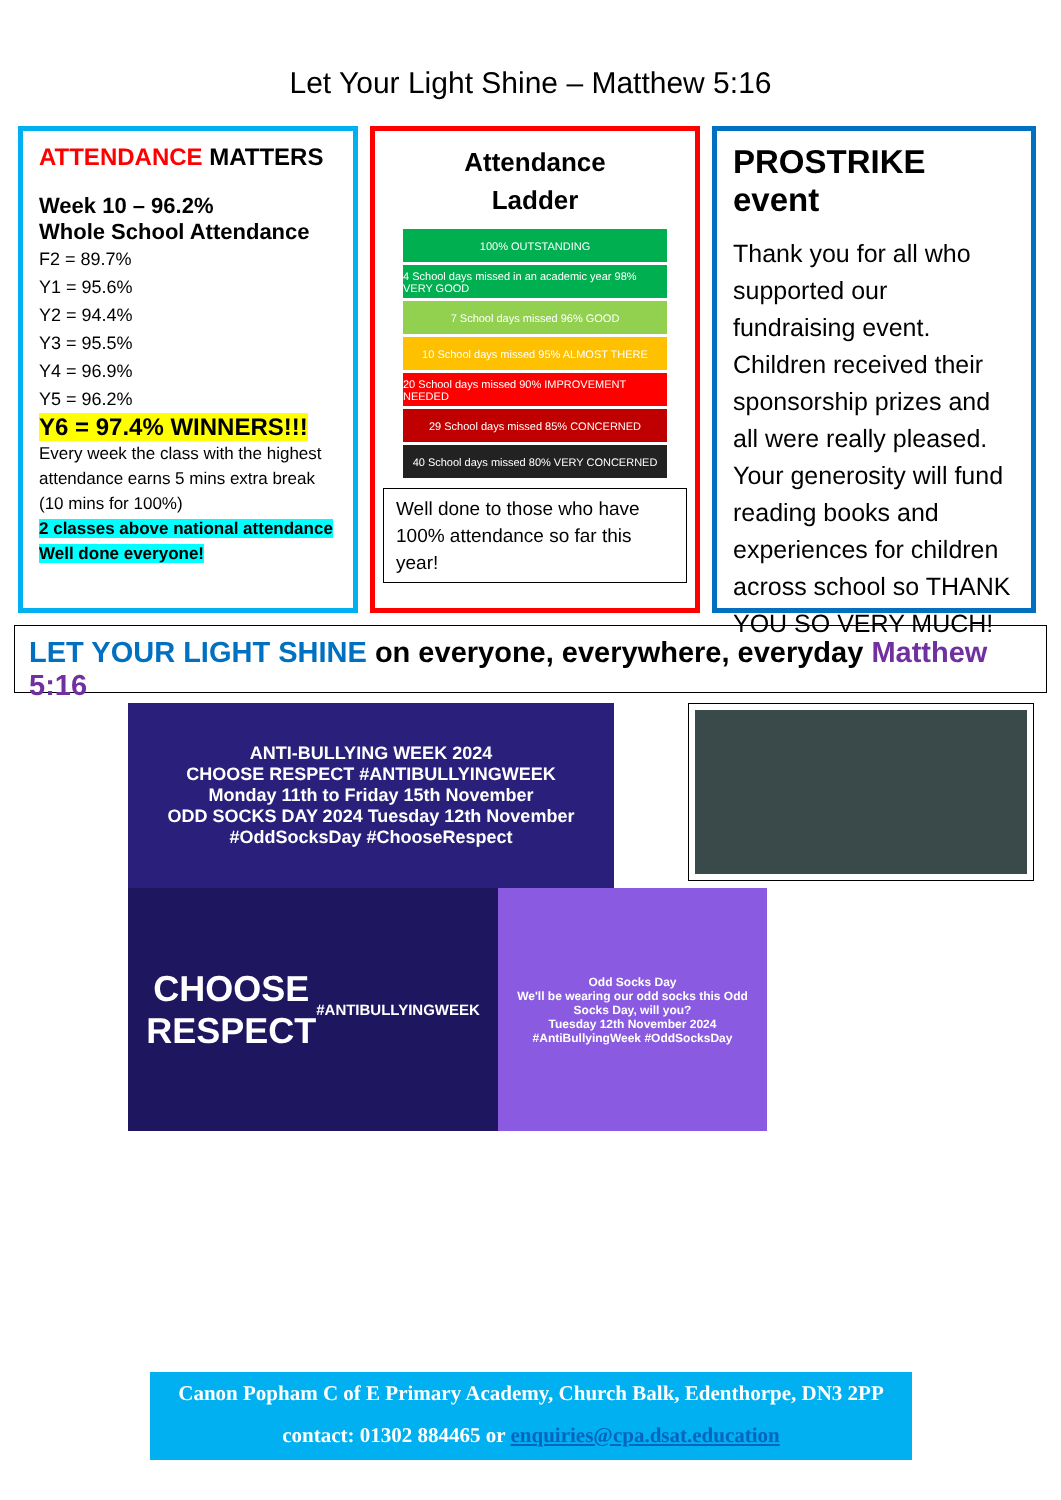Let Your Light Shine – Matthew 5:16
ATTENDANCE MATTERS
Week 10 – 96.2%
Whole School Attendance
F2 = 89.7%
Y1 = 95.6%
Y2 = 94.4%
Y3 = 95.5%
Y4 = 96.9%
Y5 = 96.2%
Y6 = 97.4% WINNERS!!!
Every week the class with the highest attendance earns 5 mins extra break (10 mins for 100%)
2 classes above national attendance
Well done everyone!
Attendance
Ladder
100% OUTSTANDING
4 School days missed in an academic year 98% VERY GOOD
7 School days missed 96% GOOD
10 School days missed 95% ALMOST THERE
20 School days missed 90% IMPROVEMENT NEEDED
29 School days missed 85% CONCERNED
40 School days missed 80% VERY CONCERNED
Well done to those who have 100% attendance so far this year!
PROSTRIKE event
Thank you for all who supported our fundraising event. Children received their sponsorship prizes and all were really pleased. Your generosity will fund reading books and experiences for children across school so THANK YOU SO VERY MUCH!
LET YOUR LIGHT SHINE on everyone, everywhere, everyday Matthew 5:16
ANTI-BULLYING WEEK 2024
CHOOSE RESPECT #ANTIBULLYINGWEEK
Monday 11th to Friday 15th November
ODD SOCKS DAY 2024 Tuesday 12th November
#OddSocksDay #ChooseRespect
CHOOSE
RESPECT
#ANTIBULLYINGWEEK
Odd Socks Day
We'll be wearing our odd socks this Odd Socks Day, will you?
Tuesday 12th November 2024
#AntiBullyingWeek #OddSocksDay
Canon Popham C of E Primary Academy, Church Balk, Edenthorpe, DN3 2PP
contact: 01302 884465 or enquiries@cpa.dsat.education